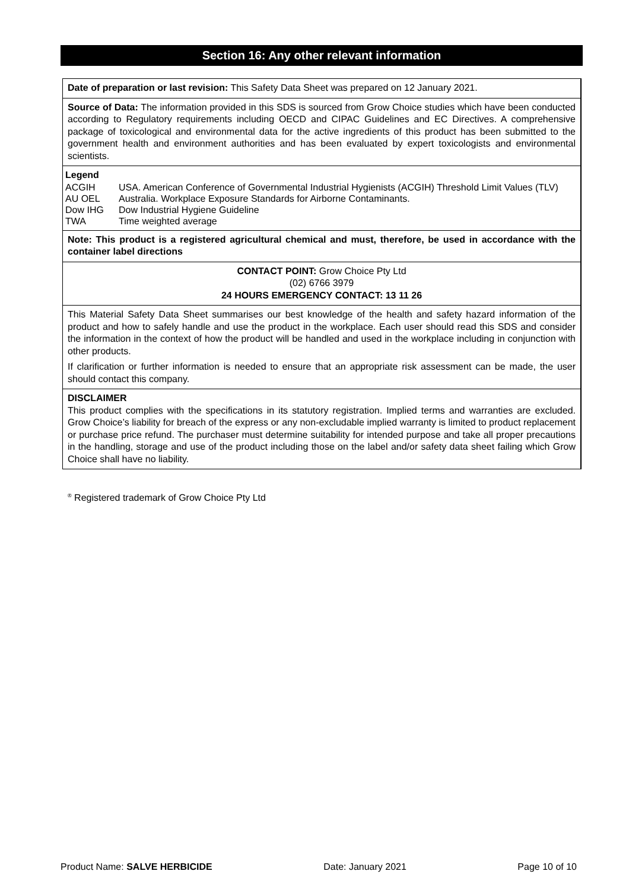Section 16: Any other relevant information
Date of preparation or last revision: This Safety Data Sheet was prepared on 12 January 2021.
Source of Data: The information provided in this SDS is sourced from Grow Choice studies which have been conducted according to Regulatory requirements including OECD and CIPAC Guidelines and EC Directives. A comprehensive package of toxicological and environmental data for the active ingredients of this product has been submitted to the government health and environment authorities and has been evaluated by expert toxicologists and environmental scientists.
Legend
ACGIH USA. American Conference of Governmental Industrial Hygienists (ACGIH) Threshold Limit Values (TLV) AU OEL Australia. Workplace Exposure Standards for Airborne Contaminants. Dow IHG Dow Industrial Hygiene Guideline TWA Time weighted average
Note: This product is a registered agricultural chemical and must, therefore, be used in accordance with the container label directions
CONTACT POINT: Grow Choice Pty Ltd
(02) 6766 3979
24 HOURS EMERGENCY CONTACT: 13 11 26
This Material Safety Data Sheet summarises our best knowledge of the health and safety hazard information of the product and how to safely handle and use the product in the workplace. Each user should read this SDS and consider the information in the context of how the product will be handled and used in the workplace including in conjunction with other products.
If clarification or further information is needed to ensure that an appropriate risk assessment can be made, the user should contact this company.
DISCLAIMER
This product complies with the specifications in its statutory registration. Implied terms and warranties are excluded. Grow Choice’s liability for breach of the express or any non-excludable implied warranty is limited to product replacement or purchase price refund. The purchaser must determine suitability for intended purpose and take all proper precautions in the handling, storage and use of the product including those on the label and/or safety data sheet failing which Grow Choice shall have no liability.
<sup>®</sup> Registered trademark of Grow Choice Pty Ltd
Product Name: SALVE HERBICIDE Date: January 2021 Page 10 of 10